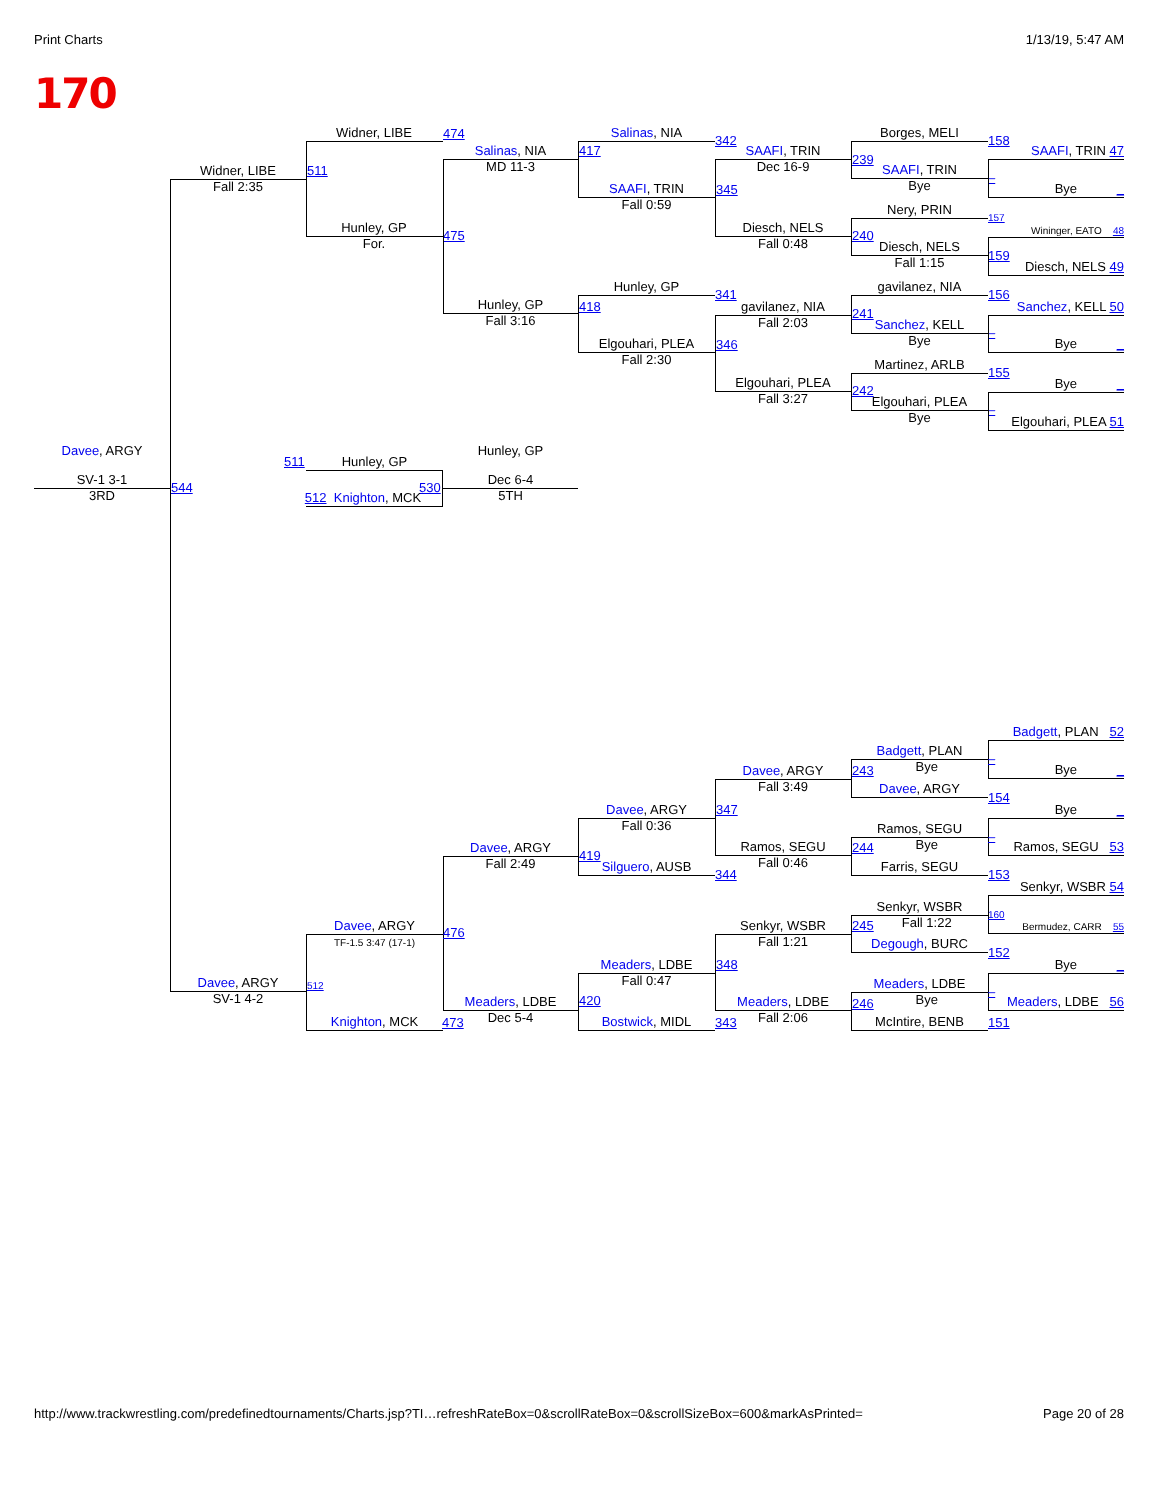Print Charts 1/13/19, 5:47 AM
170
Widner, LIBE
474
Widner, LIBE
Fall 2:35
511
Hunley, GP
For.
475
Salinas, NIA
MD 11-3
417
Hunley, GP
Fall 3:16
418
Salinas, NIA
342
SAAFI, TRIN
Fall 0:59
345
Hunley, GP
341
Elgouhari, PLEA
Fall 2:30
346
SAAFI, TRIN
Dec 16-9
239
Diesch, NELS
Fall 0:48
240
gavilanez, NIA
Fall 2:03
241
Elgouhari, PLEA
Fall 3:27
242
Borges, MELI
158
SAAFI, TRIN
Bye
–
Nery, PRIN
157
Diesch, NELS
Fall 1:15
159
gavilanez, NIA
156
Sanchez, KELL
Bye
–
Martinez, ARLB
155
Elgouhari, PLEA
Bye
–
SAAFI, TRIN 47
Bye _
Wininger, EATO 48
Diesch, NELS 49
Sanchez, KELL 50
Bye _
Bye _
Elgouhari, PLEA 51
Davee, ARGY
SV-1 3-1
3RD
544
511
Hunley, GP
530
512 Knighton, MCK
Hunley, GP
Dec 6-4
5TH
Badgett, PLAN 52
Bye _
Bye _
Ramos, SEGU 53
Senkyr, WSBR 54
Bermudez, CARR 55
Bye _
Meaders, LDBE 56
Badgett, PLAN
Bye
–
Davee, ARGY
154
Ramos, SEGU
Bye
–
Farris, SEGU
153
Senkyr, WSBR
Fall 1:22
160
Degough, BURC
152
Meaders, LDBE
Bye
–
McIntire, BENB
151
Davee, ARGY
Fall 3:49
243
Ramos, SEGU
Fall 0:46
244
Senkyr, WSBR
Fall 1:21
245
Meaders, LDBE
Fall 2:06
246
Davee, ARGY
Fall 0:36
347
Silguero, AUSB
344
Meaders, LDBE
Fall 0:47
348
Bostwick, MIDL
343
Davee, ARGY
Fall 2:49
419
Meaders, LDBE
Dec 5-4
420
Davee, ARGY
TF-1.5 3:47 (17-1)
476
Knighton, MCK
473
Davee, ARGY
SV-1 4-2
512
http://www.trackwrestling.com/predefinedtournaments/Charts.jsp?TI…refreshRateBox=0&scrollRateBox=0&scrollSizeBox=600&markAsPrinted= Page 20 of 28